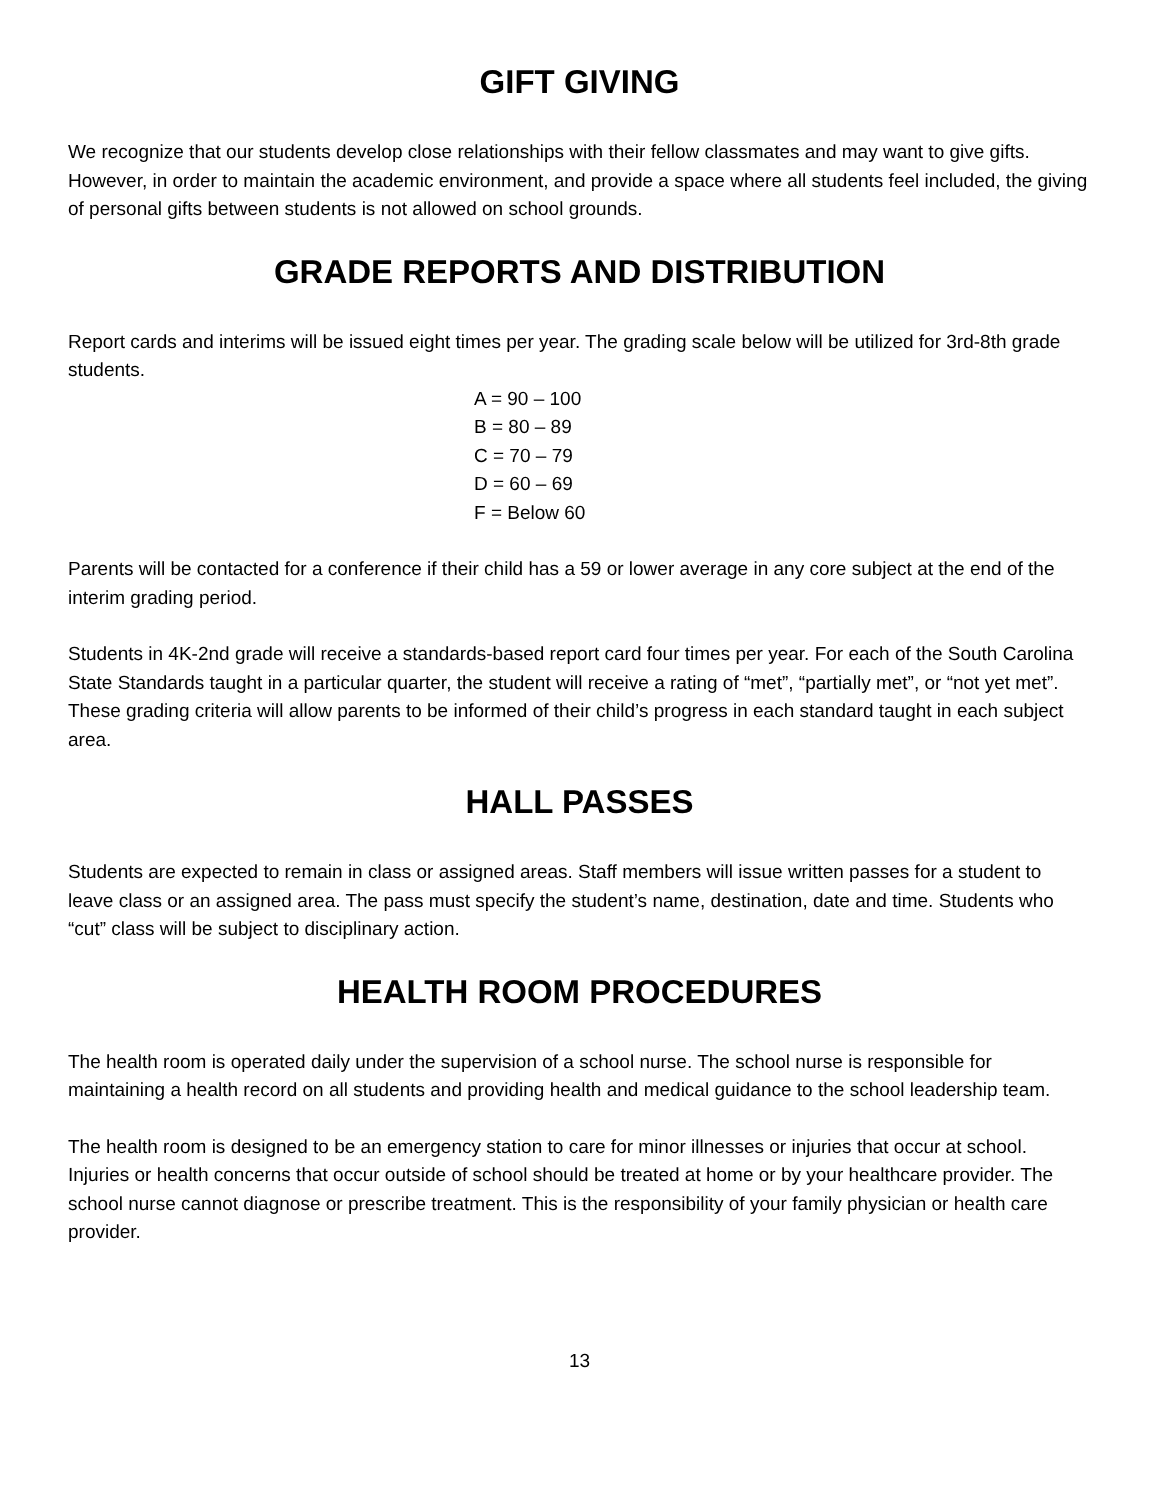GIFT GIVING
We recognize that our students develop close relationships with their fellow classmates and may want to give gifts. However, in order to maintain the academic environment, and provide a space where all students feel included, the giving of personal gifts between students is not allowed on school grounds.
GRADE REPORTS AND DISTRIBUTION
Report cards and interims will be issued eight times per year. The grading scale below will be utilized for 3rd-8th grade students.
A = 90 – 100
B = 80 – 89
C = 70 – 79
D = 60 – 69
F = Below 60
Parents will be contacted for a conference if their child has a 59 or lower average in any core subject at the end of the interim grading period.
Students in 4K-2nd grade will receive a standards-based report card four times per year. For each of the South Carolina State Standards taught in a particular quarter, the student will receive a rating of “met”, “partially met”, or “not yet met”. These grading criteria will allow parents to be informed of their child’s progress in each standard taught in each subject area.
HALL PASSES
Students are expected to remain in class or assigned areas. Staff members will issue written passes for a student to leave class or an assigned area. The pass must specify the student’s name, destination, date and time. Students who “cut” class will be subject to disciplinary action.
HEALTH ROOM PROCEDURES
The health room is operated daily under the supervision of a school nurse. The school nurse is responsible for maintaining a health record on all students and providing health and medical guidance to the school leadership team.
The health room is designed to be an emergency station to care for minor illnesses or injuries that occur at school. Injuries or health concerns that occur outside of school should be treated at home or by your healthcare provider. The school nurse cannot diagnose or prescribe treatment. This is the responsibility of your family physician or health care provider.
13